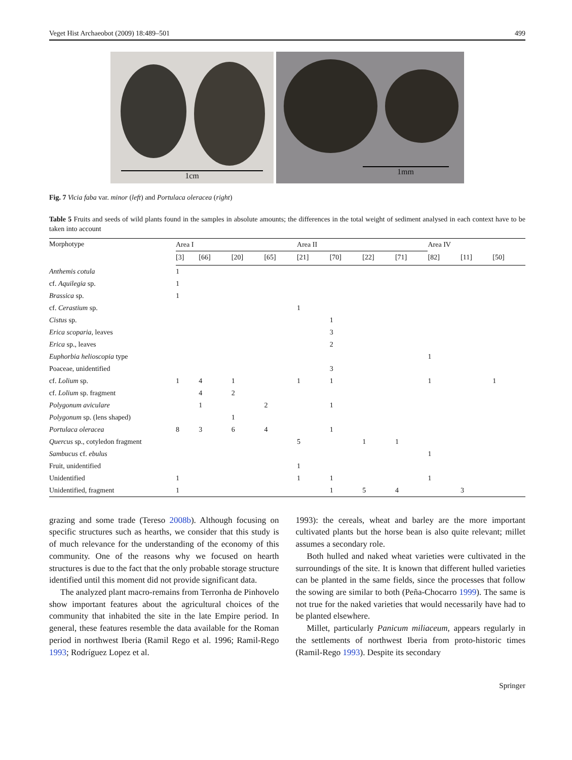Veget Hist Archaeobot (2009) 18:489–501 499
1cm 1mm
Fig. 7 Vicia faba var. minor (left) and Portulaca oleracea (right)
Table 5 Fruits and seeds of wild plants found in the samples in absolute amounts; the differences in the total weight of sediment analysed in each context have to be taken into account
| Morphotype | Area I | | | | Area II | | | | Area IV | | |
| --- | --- | --- | --- | --- | --- | --- | --- | --- | --- | --- | --- |
| | [3] | [66] | [20] | [65] | [21] | [70] | [22] | [71] | [82] | [11] | [50] |
| Anthemis cotula | 1 | | | | | | | | | | |
| cf. Aquilegia sp. | 1 | | | | | | | | | | |
| Brassica sp. | 1 | | | | | | | | | | |
| cf. Cerastium sp. | | | | | 1 | | | | | | |
| Cistus sp. | | | | | | 1 | | | | | |
| Erica scoparia, leaves | | | | | | 3 | | | | | |
| Erica sp., leaves | | | | | | 2 | | | | | |
| Euphorbia helioscopia type | | | | | | | | | 1 | | |
| Poaceae, unidentified | | | | | | 3 | | | | | |
| cf. Lolium sp. | 1 | 4 | 1 | | 1 | 1 | | | 1 | | 1 |
| cf. Lolium sp. fragment | | 4 | 2 | | | | | | | | |
| Polygonum aviculare | | 1 | | 2 | | 1 | | | | | |
| Polygonum sp. (lens shaped) | | | 1 | | | | | | | | |
| Portulaca oleracea | 8 | 3 | 6 | 4 | | 1 | | | | | |
| Quercus sp., cotyledon fragment | | | | | 5 | | 1 | 1 | | | |
| Sambucus cf. ebulus | | | | | | | | | 1 | | |
| Fruit, unidentified | | | | | 1 | | | | | | |
| Unidentified | 1 | | | | 1 | 1 | | | 1 | | |
| Unidentified, fragment | 1 | | | | | 1 | 5 | 4 | | 3 | |
grazing and some trade (Tereso 2008b). Although focusing on specific structures such as hearths, we consider that this study is of much relevance for the understanding of the economy of this community. One of the reasons why we focused on hearth structures is due to the fact that the only probable storage structure identified until this moment did not provide significant data.
The analyzed plant macro-remains from Terronha de Pinhovelo show important features about the agricultural choices of the community that inhabited the site in the late Empire period. In general, these features resemble the data available for the Roman period in northwest Iberia (Ramil Rego et al. 1996; Ramil-Rego 1993; Rodríguez Lopez et al.
1993): the cereals, wheat and barley are the more important cultivated plants but the horse bean is also quite relevant; millet assumes a secondary role.
Both hulled and naked wheat varieties were cultivated in the surroundings of the site. It is known that different hulled varieties can be planted in the same fields, since the processes that follow the sowing are similar to both (Peña-Chocarro 1999). The same is not true for the naked varieties that would necessarily have had to be planted elsewhere.
Millet, particularly Panicum miliaceum, appears regularly in the settlements of northwest Iberia from proto-historic times (Ramil-Rego 1993). Despite its secondary
Springer